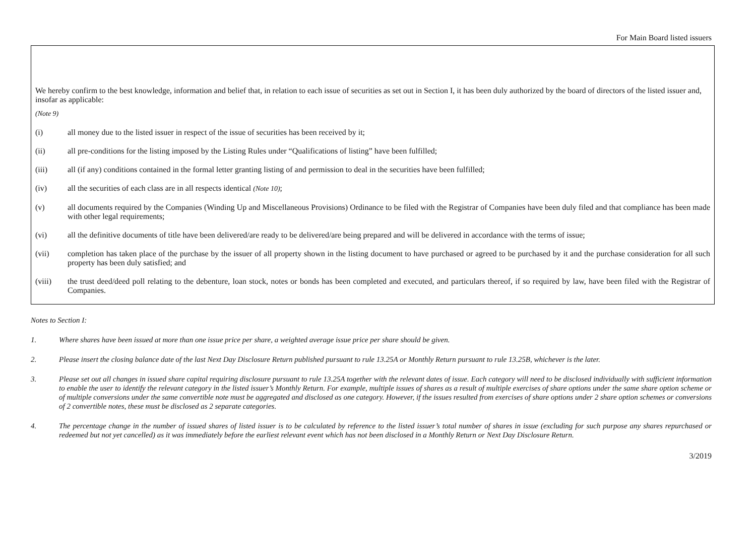For Main Board listed issuers
We hereby confirm to the best knowledge, information and belief that, in relation to each issue of securities as set out in Section I, it has been duly authorized by the board of directors of the listed issuer and, insofar as applicable:
(Note 9)
(i) all money due to the listed issuer in respect of the issue of securities has been received by it;
(ii) all pre-conditions for the listing imposed by the Listing Rules under “Qualifications of listing” have been fulfilled;
(iii) all (if any) conditions contained in the formal letter granting listing of and permission to deal in the securities have been fulfilled;
(iv) all the securities of each class are in all respects identical (Note 10);
(v) all documents required by the Companies (Winding Up and Miscellaneous Provisions) Ordinance to be filed with the Registrar of Companies have been duly filed and that compliance has been made with other legal requirements;
(vi) all the definitive documents of title have been delivered/are ready to be delivered/are being prepared and will be delivered in accordance with the terms of issue;
(vii) completion has taken place of the purchase by the issuer of all property shown in the listing document to have purchased or agreed to be purchased by it and the purchase consideration for all such property has been duly satisfied; and
(viii) the trust deed/deed poll relating to the debenture, loan stock, notes or bonds has been completed and executed, and particulars thereof, if so required by law, have been filed with the Registrar of Companies.
Notes to Section I:
1. Where shares have been issued at more than one issue price per share, a weighted average issue price per share should be given.
2. Please insert the closing balance date of the last Next Day Disclosure Return published pursuant to rule 13.25A or Monthly Return pursuant to rule 13.25B, whichever is the later.
3. Please set out all changes in issued share capital requiring disclosure pursuant to rule 13.25A together with the relevant dates of issue. Each category will need to be disclosed individually with sufficient information to enable the user to identify the relevant category in the listed issuer’s Monthly Return. For example, multiple issues of shares as a result of multiple exercises of share options under the same share option scheme or of multiple conversions under the same convertible note must be aggregated and disclosed as one category. However, if the issues resulted from exercises of share options under 2 share option schemes or conversions of 2 convertible notes, these must be disclosed as 2 separate categories.
4. The percentage change in the number of issued shares of listed issuer is to be calculated by reference to the listed issuer’s total number of shares in issue (excluding for such purpose any shares repurchased or redeemed but not yet cancelled) as it was immediately before the earliest relevant event which has not been disclosed in a Monthly Return or Next Day Disclosure Return.
3/2019